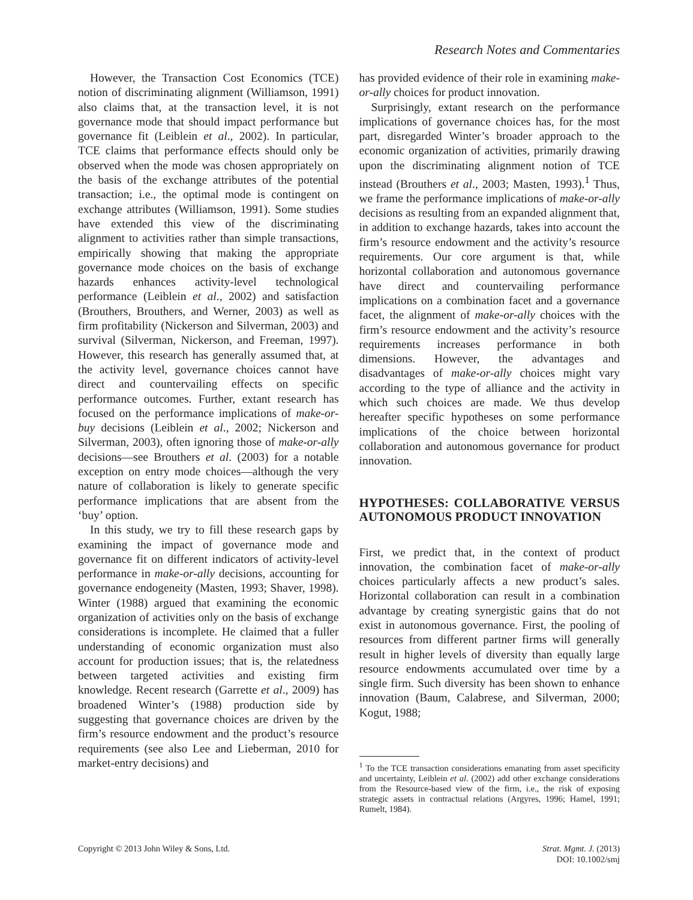Research Notes and Commentaries
However, the Transaction Cost Economics (TCE) notion of discriminating alignment (Williamson, 1991) also claims that, at the transaction level, it is not governance mode that should impact performance but governance fit (Leiblein et al., 2002). In particular, TCE claims that performance effects should only be observed when the mode was chosen appropriately on the basis of the exchange attributes of the potential transaction; i.e., the optimal mode is contingent on exchange attributes (Williamson, 1991). Some studies have extended this view of the discriminating alignment to activities rather than simple transactions, empirically showing that making the appropriate governance mode choices on the basis of exchange hazards enhances activity-level technological performance (Leiblein et al., 2002) and satisfaction (Brouthers, Brouthers, and Werner, 2003) as well as firm profitability (Nickerson and Silverman, 2003) and survival (Silverman, Nickerson, and Freeman, 1997). However, this research has generally assumed that, at the activity level, governance choices cannot have direct and countervailing effects on specific performance outcomes. Further, extant research has focused on the performance implications of make-or-buy decisions (Leiblein et al., 2002; Nickerson and Silverman, 2003), often ignoring those of make-or-ally decisions—see Brouthers et al. (2003) for a notable exception on entry mode choices—although the very nature of collaboration is likely to generate specific performance implications that are absent from the ‘buy’ option.
In this study, we try to fill these research gaps by examining the impact of governance mode and governance fit on different indicators of activity-level performance in make-or-ally decisions, accounting for governance endogeneity (Masten, 1993; Shaver, 1998). Winter (1988) argued that examining the economic organization of activities only on the basis of exchange considerations is incomplete. He claimed that a fuller understanding of economic organization must also account for production issues; that is, the relatedness between targeted activities and existing firm knowledge. Recent research (Garrette et al., 2009) has broadened Winter’s (1988) production side by suggesting that governance choices are driven by the firm’s resource endowment and the product’s resource requirements (see also Lee and Lieberman, 2010 for market-entry decisions) and
has provided evidence of their role in examining make-or-ally choices for product innovation.
Surprisingly, extant research on the performance implications of governance choices has, for the most part, disregarded Winter’s broader approach to the economic organization of activities, primarily drawing upon the discriminating alignment notion of TCE instead (Brouthers et al., 2003; Masten, 1993).<sup>1</sup> Thus, we frame the performance implications of make-or-ally decisions as resulting from an expanded alignment that, in addition to exchange hazards, takes into account the firm’s resource endowment and the activity’s resource requirements. Our core argument is that, while horizontal collaboration and autonomous governance have direct and countervailing performance implications on a combination facet and a governance facet, the alignment of make-or-ally choices with the firm’s resource endowment and the activity’s resource requirements increases performance in both dimensions. However, the advantages and disadvantages of make-or-ally choices might vary according to the type of alliance and the activity in which such choices are made. We thus develop hereafter specific hypotheses on some performance implications of the choice between horizontal collaboration and autonomous governance for product innovation.
HYPOTHESES: COLLABORATIVE VERSUS AUTONOMOUS PRODUCT INNOVATION
First, we predict that, in the context of product innovation, the combination facet of make-or-ally choices particularly affects a new product’s sales. Horizontal collaboration can result in a combination advantage by creating synergistic gains that do not exist in autonomous governance. First, the pooling of resources from different partner firms will generally result in higher levels of diversity than equally large resource endowments accumulated over time by a single firm. Such diversity has been shown to enhance innovation (Baum, Calabrese, and Silverman, 2000; Kogut, 1988;
<sup>1</sup> To the TCE transaction considerations emanating from asset specificity and uncertainty, Leiblein et al. (2002) add other exchange considerations from the Resource-based view of the firm, i.e., the risk of exposing strategic assets in contractual relations (Argyres, 1996; Hamel, 1991; Rumelt, 1984).
Copyright © 2013 John Wiley & Sons, Ltd.
Strat. Mgmt. J. (2013)
DOI: 10.1002/smj